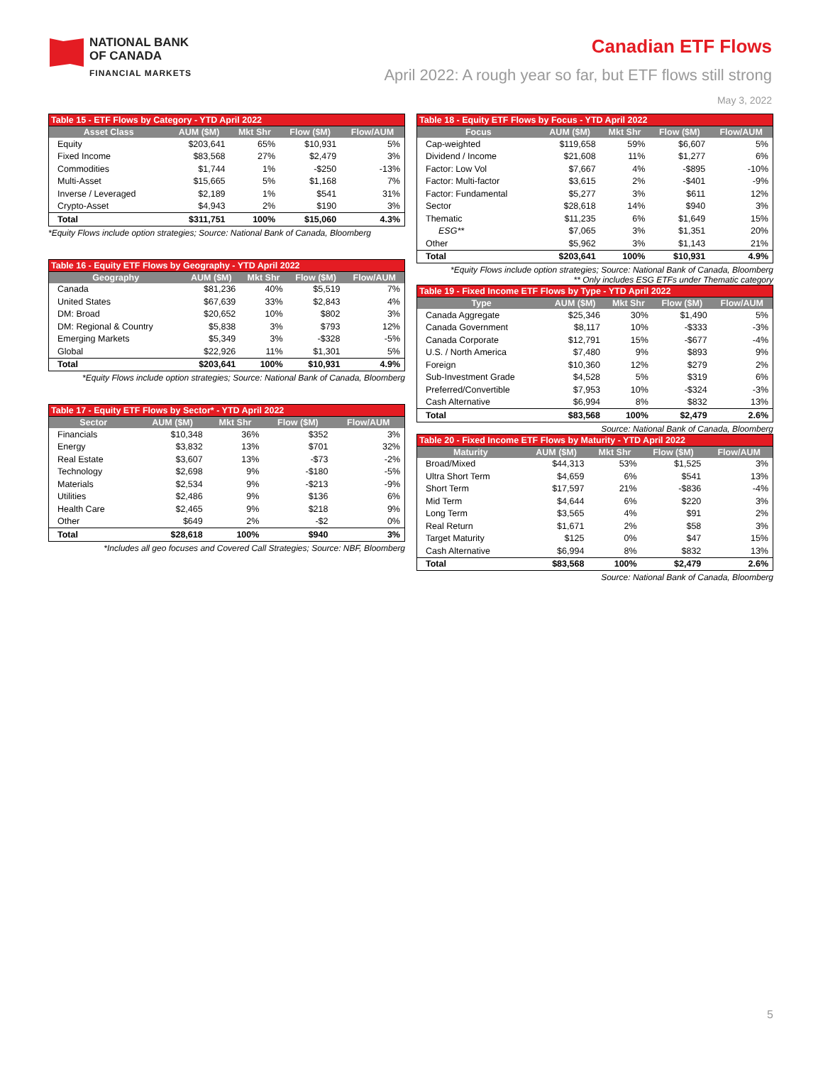NATIONAL BANK
OF CANADA
FINANCIAL MARKETS
Canadian ETF Flows
April 2022: A rough year so far, but ETF flows still strong
May 3, 2022
Table 15 - ETF Flows by Category - YTD April 2022
| Asset Class | AUM ($M) | Mkt Shr | Flow ($M) | Flow/AUM |
| --- | --- | --- | --- | --- |
| Equity | $203,641 | 65% | $10,931 | 5% |
| Fixed Income | $83,568 | 27% | $2,479 | 3% |
| Commodities | $1,744 | 1% | -$250 | -13% |
| Multi-Asset | $15,665 | 5% | $1,168 | 7% |
| Inverse / Leveraged | $2,189 | 1% | $541 | 31% |
| Crypto-Asset | $4,943 | 2% | $190 | 3% |
| Total | $311,751 | 100% | $15,060 | 4.3% |
*Equity Flows include option strategies; Source: National Bank of Canada, Bloomberg
Table 16 - Equity ETF Flows by Geography - YTD April 2022
| Geography | AUM ($M) | Mkt Shr | Flow ($M) | Flow/AUM |
| --- | --- | --- | --- | --- |
| Canada | $81,236 | 40% | $5,519 | 7% |
| United States | $67,639 | 33% | $2,843 | 4% |
| DM: Broad | $20,652 | 10% | $802 | 3% |
| DM: Regional & Country | $5,838 | 3% | $793 | 12% |
| Emerging Markets | $5,349 | 3% | -$328 | -5% |
| Global | $22,926 | 11% | $1,301 | 5% |
| Total | $203,641 | 100% | $10,931 | 4.9% |
*Equity Flows include option strategies; Source: National Bank of Canada, Bloomberg
Table 17 - Equity ETF Flows by Sector* - YTD April 2022
| Sector | AUM ($M) | Mkt Shr | Flow ($M) | Flow/AUM |
| --- | --- | --- | --- | --- |
| Financials | $10,348 | 36% | $352 | 3% |
| Energy | $3,832 | 13% | $701 | 32% |
| Real Estate | $3,607 | 13% | -$73 | -2% |
| Technology | $2,698 | 9% | -$180 | -5% |
| Materials | $2,534 | 9% | -$213 | -9% |
| Utilities | $2,486 | 9% | $136 | 6% |
| Health Care | $2,465 | 9% | $218 | 9% |
| Other | $649 | 2% | -$2 | 0% |
| Total | $28,618 | 100% | $940 | 3% |
*Includes all geo focuses and Covered Call Strategies; Source: NBF, Bloomberg
Table 18 - Equity ETF Flows by Focus - YTD April 2022
| Focus | AUM ($M) | Mkt Shr | Flow ($M) | Flow/AUM |
| --- | --- | --- | --- | --- |
| Cap-weighted | $119,658 | 59% | $6,607 | 5% |
| Dividend / Income | $21,608 | 11% | $1,277 | 6% |
| Factor: Low Vol | $7,667 | 4% | -$895 | -10% |
| Factor: Multi-factor | $3,615 | 2% | -$401 | -9% |
| Factor: Fundamental | $5,277 | 3% | $611 | 12% |
| Sector | $28,618 | 14% | $940 | 3% |
| Thematic | $11,235 | 6% | $1,649 | 15% |
| ESG** | $7,065 | 3% | $1,351 | 20% |
| Other | $5,962 | 3% | $1,143 | 21% |
| Total | $203,641 | 100% | $10,931 | 4.9% |
*Equity Flows include option strategies; Source: National Bank of Canada, Bloomberg
** Only includes ESG ETFs under Thematic category
Table 19 - Fixed Income ETF Flows by Type - YTD April 2022
| Type | AUM ($M) | Mkt Shr | Flow ($M) | Flow/AUM |
| --- | --- | --- | --- | --- |
| Canada Aggregate | $25,346 | 30% | $1,490 | 5% |
| Canada Government | $8,117 | 10% | -$333 | -3% |
| Canada Corporate | $12,791 | 15% | -$677 | -4% |
| U.S. / North America | $7,480 | 9% | $893 | 9% |
| Foreign | $10,360 | 12% | $279 | 2% |
| Sub-Investment Grade | $4,528 | 5% | $319 | 6% |
| Preferred/Convertible | $7,953 | 10% | -$324 | -3% |
| Cash Alternative | $6,994 | 8% | $832 | 13% |
| Total | $83,568 | 100% | $2,479 | 2.6% |
Source: National Bank of Canada, Bloomberg
Table 20 - Fixed Income ETF Flows by Maturity - YTD April 2022
| Maturity | AUM ($M) | Mkt Shr | Flow ($M) | Flow/AUM |
| --- | --- | --- | --- | --- |
| Broad/Mixed | $44,313 | 53% | $1,525 | 3% |
| Ultra Short Term | $4,659 | 6% | $541 | 13% |
| Short Term | $17,597 | 21% | -$836 | -4% |
| Mid Term | $4,644 | 6% | $220 | 3% |
| Long Term | $3,565 | 4% | $91 | 2% |
| Real Return | $1,671 | 2% | $58 | 3% |
| Target Maturity | $125 | 0% | $47 | 15% |
| Cash Alternative | $6,994 | 8% | $832 | 13% |
| Total | $83,568 | 100% | $2,479 | 2.6% |
Source: National Bank of Canada, Bloomberg
5